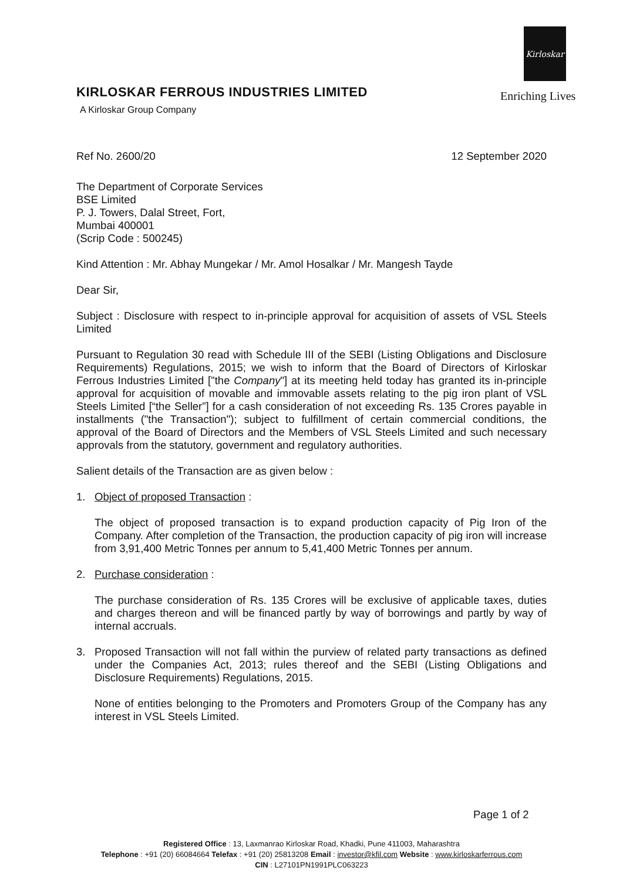Kirloskar
Enriching Lives
KIRLOSKAR FERROUS INDUSTRIES LIMITED
A Kirloskar Group Company
Ref No. 2600/20 12 September 2020
The Department of Corporate Services
BSE Limited
P. J. Towers, Dalal Street, Fort,
Mumbai 400001
(Scrip Code : 500245)
Kind Attention : Mr. Abhay Mungekar / Mr. Amol Hosalkar / Mr. Mangesh Tayde
Dear Sir,
Subject : Disclosure with respect to in-principle approval for acquisition of assets of VSL Steels Limited
Pursuant to Regulation 30 read with Schedule III of the SEBI (Listing Obligations and Disclosure Requirements) Regulations, 2015; we wish to inform that the Board of Directors of Kirloskar Ferrous Industries Limited ["the Company"] at its meeting held today has granted its in-principle approval for acquisition of movable and immovable assets relating to the pig iron plant of VSL Steels Limited [“the Seller”] for a cash consideration of not exceeding Rs. 135 Crores payable in installments ("the Transaction"); subject to fulfillment of certain commercial conditions, the approval of the Board of Directors and the Members of VSL Steels Limited and such necessary approvals from the statutory, government and regulatory authorities.
Salient details of the Transaction are as given below :
1. Object of proposed Transaction :
The object of proposed transaction is to expand production capacity of Pig Iron of the Company. After completion of the Transaction, the production capacity of pig iron will increase from 3,91,400 Metric Tonnes per annum to 5,41,400 Metric Tonnes per annum.
2. Purchase consideration :
The purchase consideration of Rs. 135 Crores will be exclusive of applicable taxes, duties and charges thereon and will be financed partly by way of borrowings and partly by way of internal accruals.
3. Proposed Transaction will not fall within the purview of related party transactions as defined under the Companies Act, 2013; rules thereof and the SEBI (Listing Obligations and Disclosure Requirements) Regulations, 2015.
None of entities belonging to the Promoters and Promoters Group of the Company has any interest in VSL Steels Limited.
Page 1 of 2
Registered Office : 13, Laxmanrao Kirloskar Road, Khadki, Pune 411003, Maharashtra
Telephone : +91 (20) 66084664 Telefax : +91 (20) 25813208 Email : investor@kfil.com Website : www.kirloskarferrous.com
CIN : L27101PN1991PLC063223